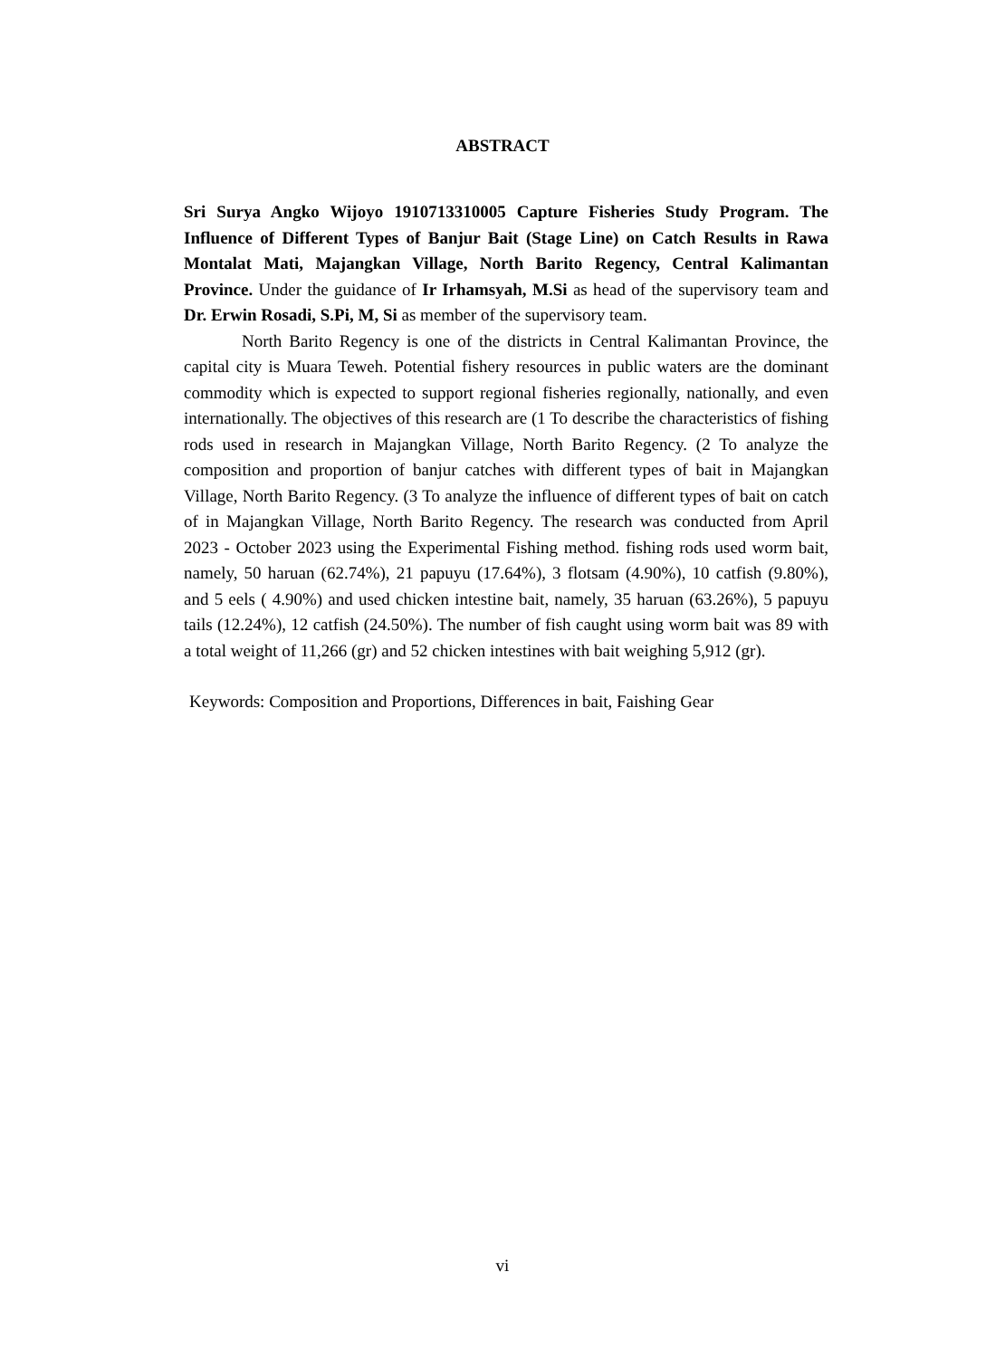ABSTRACT
Sri Surya Angko Wijoyo 1910713310005 Capture Fisheries Study Program. The Influence of Different Types of Banjur Bait (Stage Line) on Catch Results in Rawa Montalat Mati, Majangkan Village, North Barito Regency, Central Kalimantan Province. Under the guidance of Ir Irhamsyah, M.Si as head of the supervisory team and Dr. Erwin Rosadi, S.Pi, M, Si as member of the supervisory team.
North Barito Regency is one of the districts in Central Kalimantan Province, the capital city is Muara Teweh. Potential fishery resources in public waters are the dominant commodity which is expected to support regional fisheries regionally, nationally, and even internationally. The objectives of this research are (1 To describe the characteristics of fishing rods used in research in Majangkan Village, North Barito Regency. (2 To analyze the composition and proportion of banjur catches with different types of bait in Majangkan Village, North Barito Regency. (3 To analyze the influence of different types of bait on catch of in Majangkan Village, North Barito Regency. The research was conducted from April 2023 - October 2023 using the Experimental Fishing method. fishing rods used worm bait, namely, 50 haruan (62.74%), 21 papuyu (17.64%), 3 flotsam (4.90%), 10 catfish (9.80%), and 5 eels ( 4.90%) and used chicken intestine bait, namely, 35 haruan (63.26%), 5 papuyu tails (12.24%), 12 catfish (24.50%). The number of fish caught using worm bait was 89 with a total weight of 11,266 (gr) and 52 chicken intestines with bait weighing 5,912 (gr).
Keywords: Composition and Proportions, Differences in bait, Faishing Gear
vi